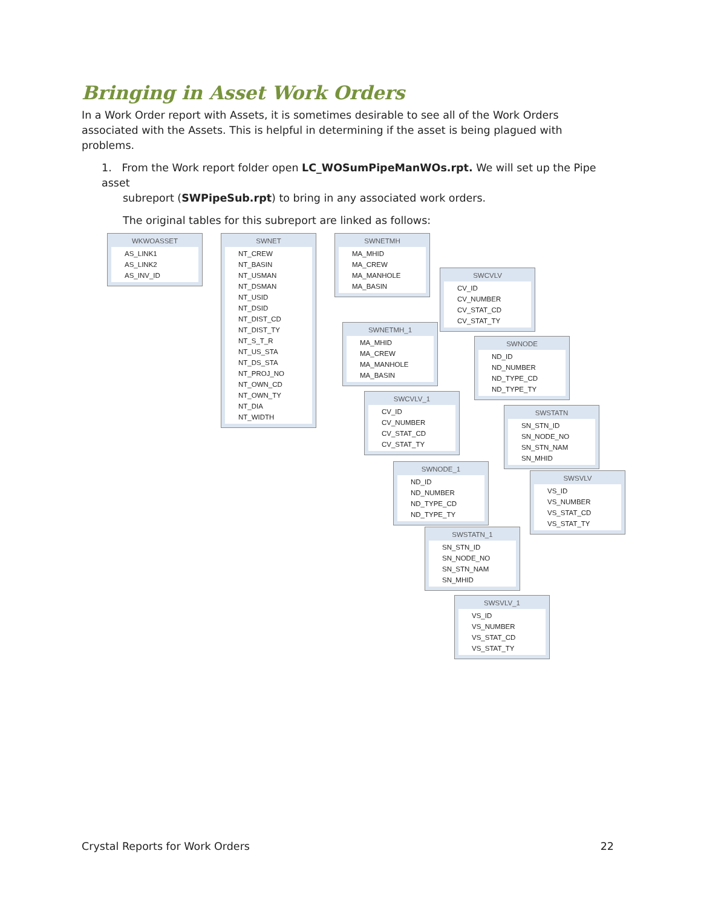Bringing in Asset Work Orders
In a Work Order report with Assets, it is sometimes desirable to see all of the Work Orders associated with the Assets. This is helpful in determining if the asset is being plagued with problems.
1. From the Work report folder open LC_WOSumPipeManWOs.rpt. We will set up the Pipe asset
subreport (SWPipeSub.rpt) to bring in any associated work orders.
The original tables for this subreport are linked as follows:
WKWOASSET
AS_LINK1
AS_LINK2
AS_INV_ID
SWNET
NT_CREW
NT_BASIN
NT_USMAN
NT_DSMAN
NT_USID
NT_DSID
NT_DIST_CD
NT_DIST_TY
NT_S_T_R
NT_US_STA
NT_DS_STA
NT_PROJ_NO
NT_OWN_CD
NT_OWN_TY
NT_DIA
NT_WIDTH
SWNETMH
MA_MHID
MA_CREW
MA_MANHOLE
MA_BASIN
SWCVLV
CV_ID
CV_NUMBER
CV_STAT_CD
CV_STAT_TY
SWNETMH_1
MA_MHID
MA_CREW
MA_MANHOLE
MA_BASIN
SWNODE
ND_ID
ND_NUMBER
ND_TYPE_CD
ND_TYPE_TY
SWCVLV_1
CV_ID
CV_NUMBER
CV_STAT_CD
CV_STAT_TY
SWSTATN
SN_STN_ID
SN_NODE_NO
SN_STN_NAM
SN_MHID
SWNODE_1
ND_ID
ND_NUMBER
ND_TYPE_CD
ND_TYPE_TY
SWSVLV
VS_ID
VS_NUMBER
VS_STAT_CD
VS_STAT_TY
SWSTATN_1
SN_STN_ID
SN_NODE_NO
SN_STN_NAM
SN_MHID
SWSVLV_1
VS_ID
VS_NUMBER
VS_STAT_CD
VS_STAT_TY
Crystal Reports for Work Orders 22